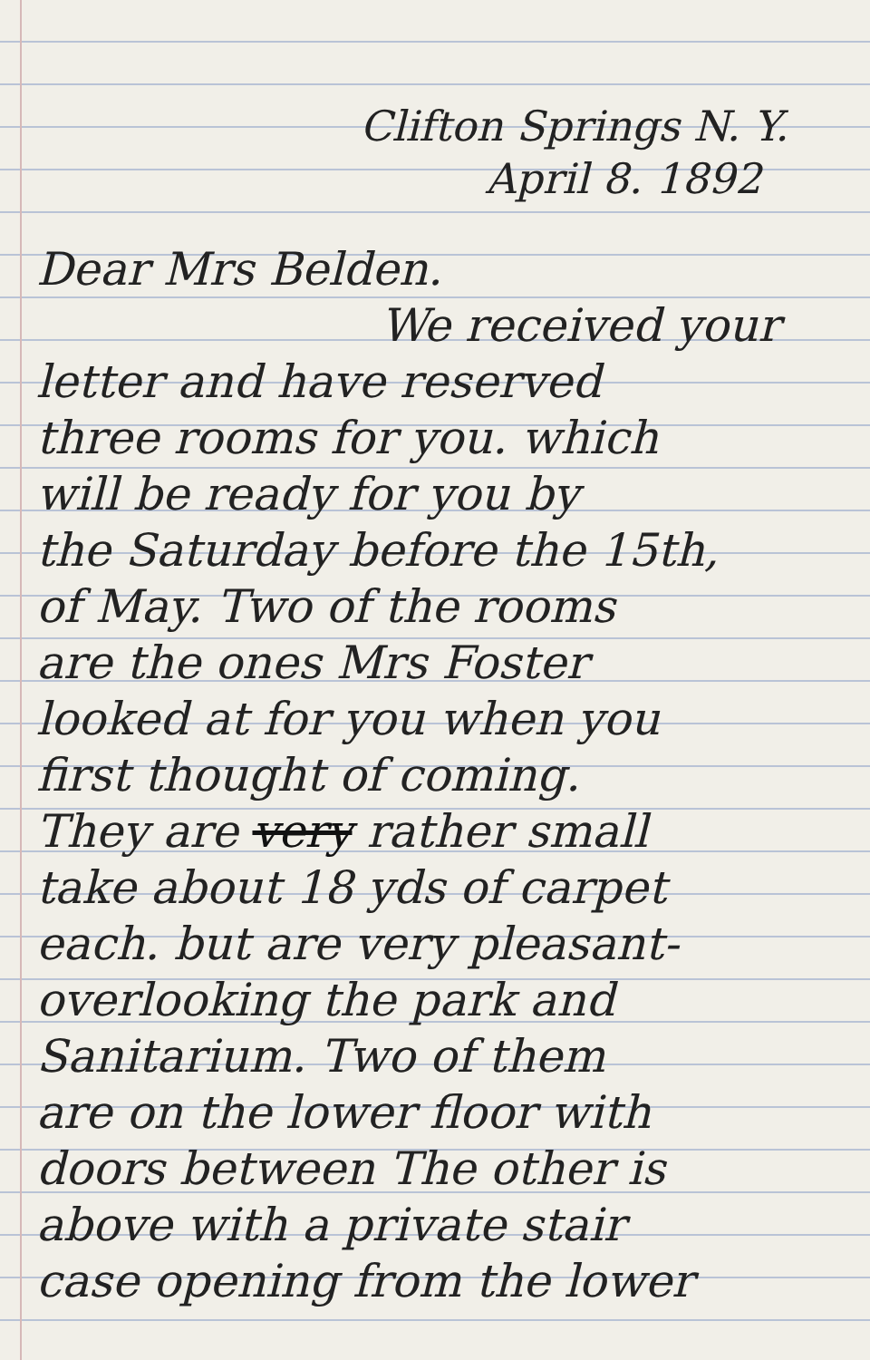Clifton Springs N. Y.
April 8. 1892
Dear Mrs Belden.
We received your
letter and have reserved
three rooms for you. which
will be ready for you by
the Saturday before the 15th,
of May. Two of the rooms
are the ones Mrs Foster
looked at for you when you
first thought of coming.
They are very rather small
take about 18 yds of carpet
each. but are very pleasant-
overlooking the park and
Sanitarium. Two of them
are on the lower floor with
doors between The other is
above with a private stair
case opening from the lower